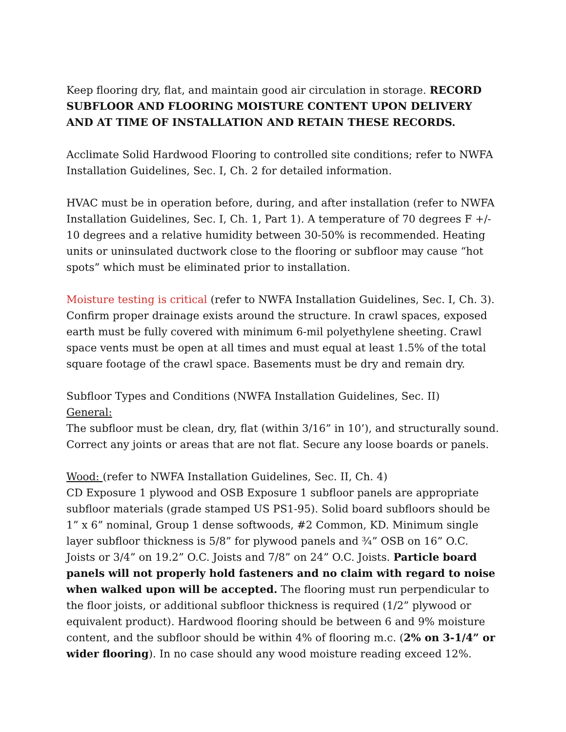Keep flooring dry, flat, and maintain good air circulation in storage. RECORD SUBFLOOR AND FLOORING MOISTURE CONTENT UPON DELIVERY AND AT TIME OF INSTALLATION AND RETAIN THESE RECORDS.
Acclimate Solid Hardwood Flooring to controlled site conditions; refer to NWFA Installation Guidelines, Sec. I, Ch. 2 for detailed information.
HVAC must be in operation before, during, and after installation (refer to NWFA Installation Guidelines, Sec. I, Ch. 1, Part 1). A temperature of 70 degrees F +/- 10 degrees and a relative humidity between 30-50% is recommended. Heating units or uninsulated ductwork close to the flooring or subfloor may cause “hot spots” which must be eliminated prior to installation.
Moisture testing is critical (refer to NWFA Installation Guidelines, Sec. I, Ch. 3). Confirm proper drainage exists around the structure. In crawl spaces, exposed earth must be fully covered with minimum 6-mil polyethylene sheeting. Crawl space vents must be open at all times and must equal at least 1.5% of the total square footage of the crawl space. Basements must be dry and remain dry.
Subfloor Types and Conditions (NWFA Installation Guidelines, Sec. II)
General:
The subfloor must be clean, dry, flat (within 3/16” in 10’), and structurally sound. Correct any joints or areas that are not flat. Secure any loose boards or panels.
Wood: (refer to NWFA Installation Guidelines, Sec. II, Ch. 4)
CD Exposure 1 plywood and OSB Exposure 1 subfloor panels are appropriate subfloor materials (grade stamped US PS1-95). Solid board subfloors should be 1” x 6” nominal, Group 1 dense softwoods, #2 Common, KD. Minimum single layer subfloor thickness is 5/8” for plywood panels and ¾” OSB on 16” O.C. Joists or 3/4” on 19.2” O.C. Joists and 7/8” on 24” O.C. Joists. Particle board panels will not properly hold fasteners and no claim with regard to noise when walked upon will be accepted. The flooring must run perpendicular to the floor joists, or additional subfloor thickness is required (1/2” plywood or equivalent product). Hardwood flooring should be between 6 and 9% moisture content, and the subfloor should be within 4% of flooring m.c. (2% on 3-1/4” or wider flooring). In no case should any wood moisture reading exceed 12%.